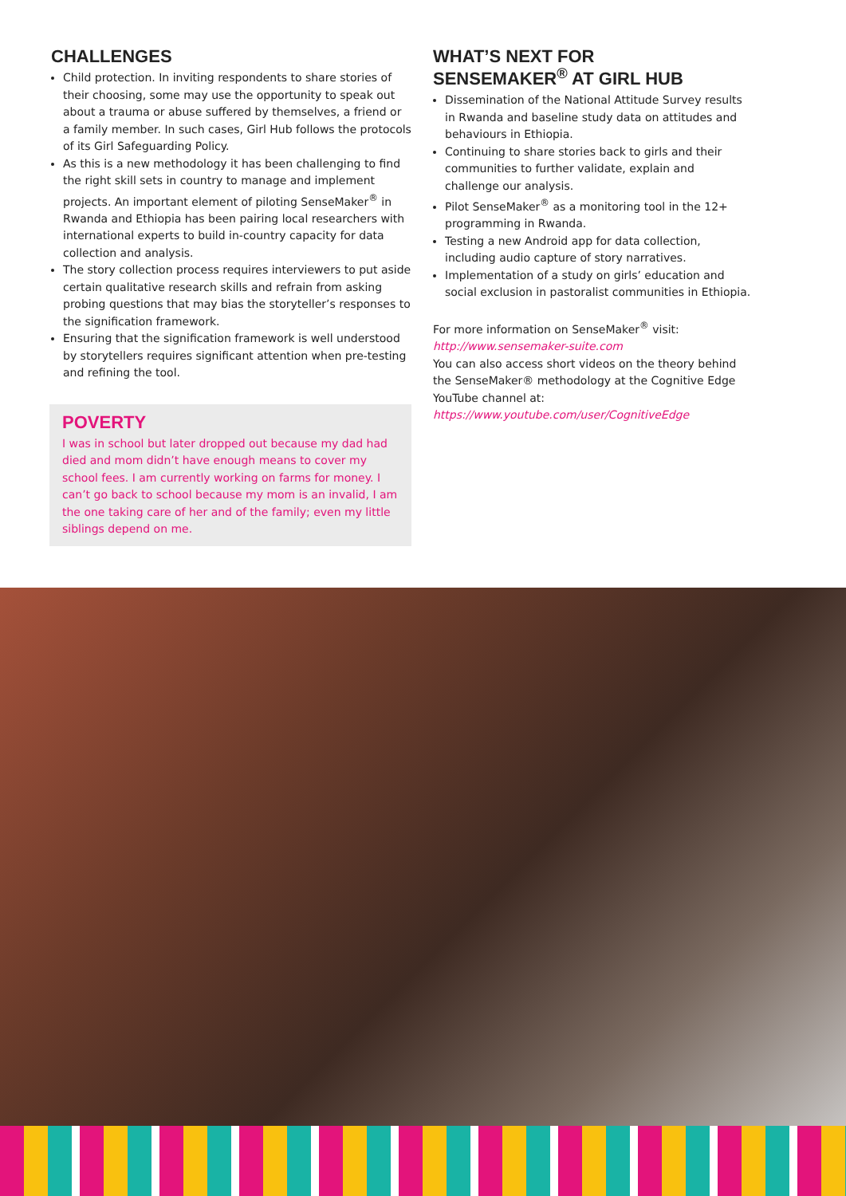CHALLENGES
Child protection. In inviting respondents to share stories of their choosing, some may use the opportunity to speak out about a trauma or abuse suffered by themselves, a friend or a family member. In such cases, Girl Hub follows the protocols of its Girl Safeguarding Policy.
As this is a new methodology it has been challenging to find the right skill sets in country to manage and implement projects. An important element of piloting SenseMaker<sup>®</sup> in Rwanda and Ethiopia has been pairing local researchers with international experts to build in-country capacity for data collection and analysis.
The story collection process requires interviewers to put aside certain qualitative research skills and refrain from asking probing questions that may bias the storyteller’s responses to the signification framework.
Ensuring that the signification framework is well understood by storytellers requires significant attention when pre-testing and refining the tool.
POVERTY
I was in school but later dropped out because my dad had died and mom didn’t have enough means to cover my school fees. I am currently working on farms for money. I can’t go back to school because my mom is an invalid, I am the one taking care of her and of the family; even my little siblings depend on me.
WHAT’S NEXT FOR
SENSEMAKER<sup>®</sup> AT GIRL HUB
Dissemination of the National Attitude Survey results in Rwanda and baseline study data on attitudes and behaviours in Ethiopia.
Continuing to share stories back to girls and their communities to further validate, explain and challenge our analysis.
Pilot SenseMaker<sup>®</sup> as a monitoring tool in the 12+ programming in Rwanda.
Testing a new Android app for data collection, including audio capture of story narratives.
Implementation of a study on girls’ education and social exclusion in pastoralist communities in Ethiopia.
For more information on SenseMaker<sup>®</sup> visit:
http://www.sensemaker-suite.com
You can also access short videos on the theory behind the SenseMaker® methodology at the Cognitive Edge YouTube channel at:
https://www.youtube.com/user/CognitiveEdge